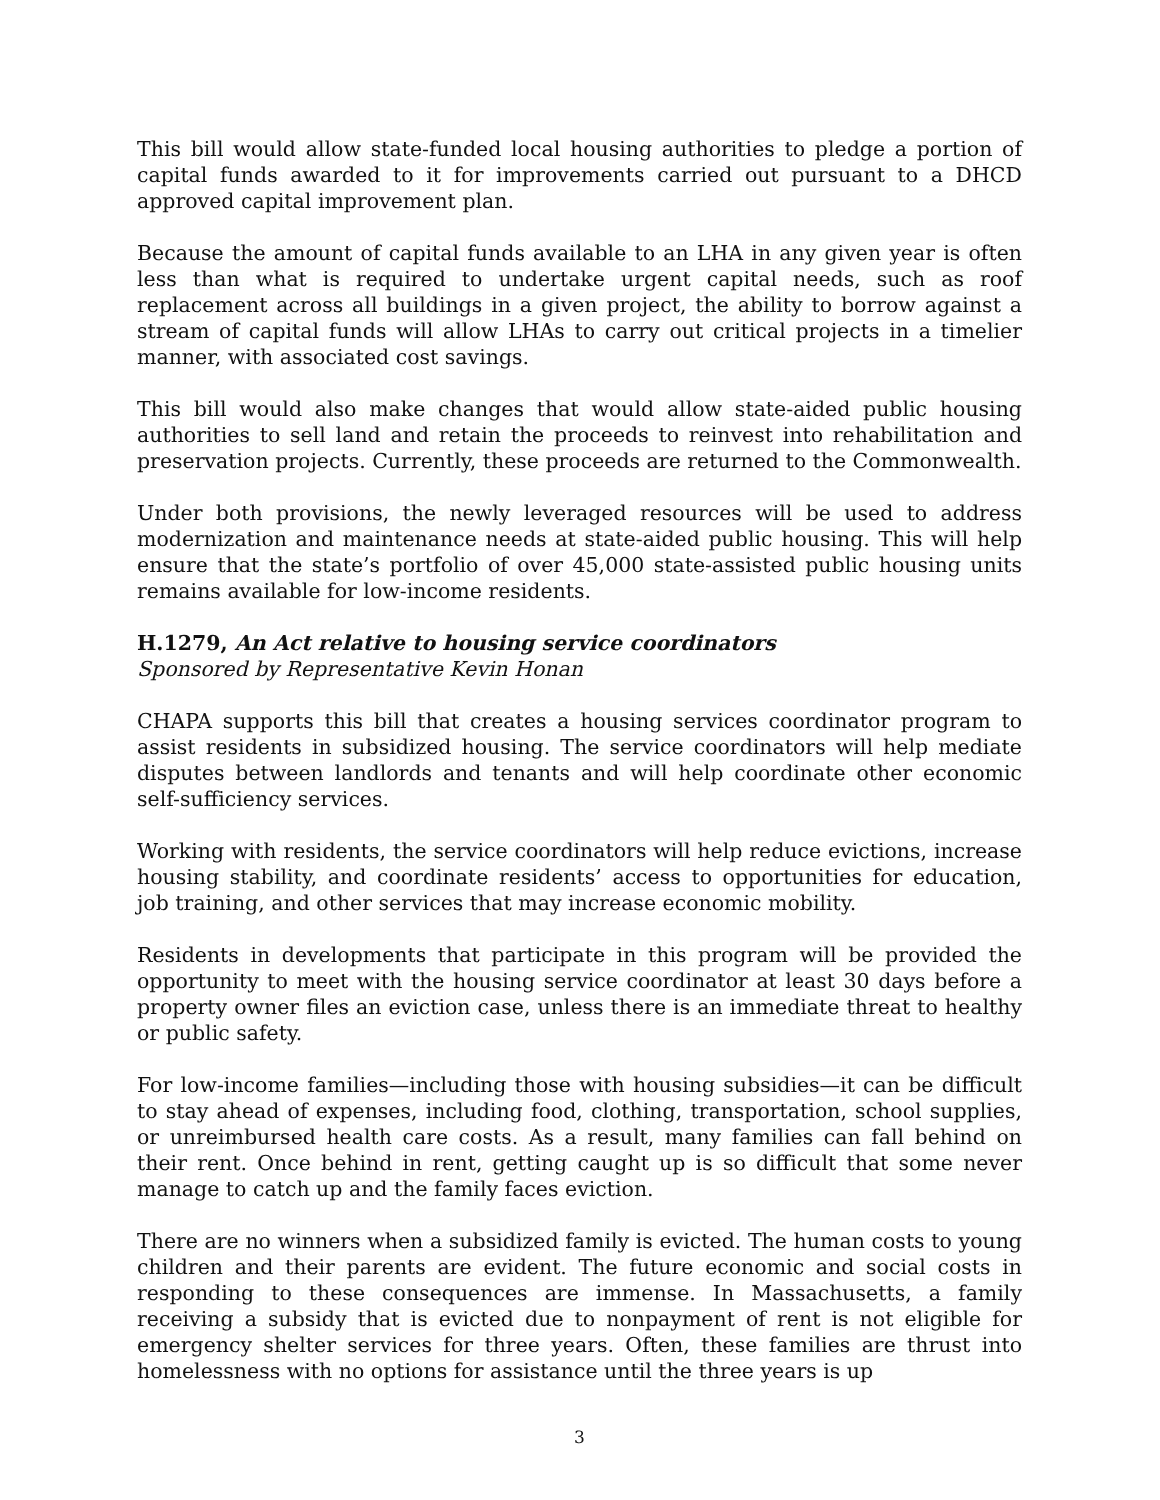This bill would allow state-funded local housing authorities to pledge a portion of capital funds awarded to it for improvements carried out pursuant to a DHCD approved capital improvement plan.
Because the amount of capital funds available to an LHA in any given year is often less than what is required to undertake urgent capital needs, such as roof replacement across all buildings in a given project, the ability to borrow against a stream of capital funds will allow LHAs to carry out critical projects in a timelier manner, with associated cost savings.
This bill would also make changes that would allow state-aided public housing authorities to sell land and retain the proceeds to reinvest into rehabilitation and preservation projects. Currently, these proceeds are returned to the Commonwealth.
Under both provisions, the newly leveraged resources will be used to address modernization and maintenance needs at state-aided public housing. This will help ensure that the state’s portfolio of over 45,000 state-assisted public housing units remains available for low-income residents.
H.1279, An Act relative to housing service coordinators
Sponsored by Representative Kevin Honan
CHAPA supports this bill that creates a housing services coordinator program to assist residents in subsidized housing. The service coordinators will help mediate disputes between landlords and tenants and will help coordinate other economic self-sufficiency services.
Working with residents, the service coordinators will help reduce evictions, increase housing stability, and coordinate residents’ access to opportunities for education, job training, and other services that may increase economic mobility.
Residents in developments that participate in this program will be provided the opportunity to meet with the housing service coordinator at least 30 days before a property owner files an eviction case, unless there is an immediate threat to healthy or public safety.
For low-income families—including those with housing subsidies—it can be difficult to stay ahead of expenses, including food, clothing, transportation, school supplies, or unreimbursed health care costs. As a result, many families can fall behind on their rent. Once behind in rent, getting caught up is so difficult that some never manage to catch up and the family faces eviction.
There are no winners when a subsidized family is evicted. The human costs to young children and their parents are evident. The future economic and social costs in responding to these consequences are immense. In Massachusetts, a family receiving a subsidy that is evicted due to nonpayment of rent is not eligible for emergency shelter services for three years. Often, these families are thrust into homelessness with no options for assistance until the three years is up
3